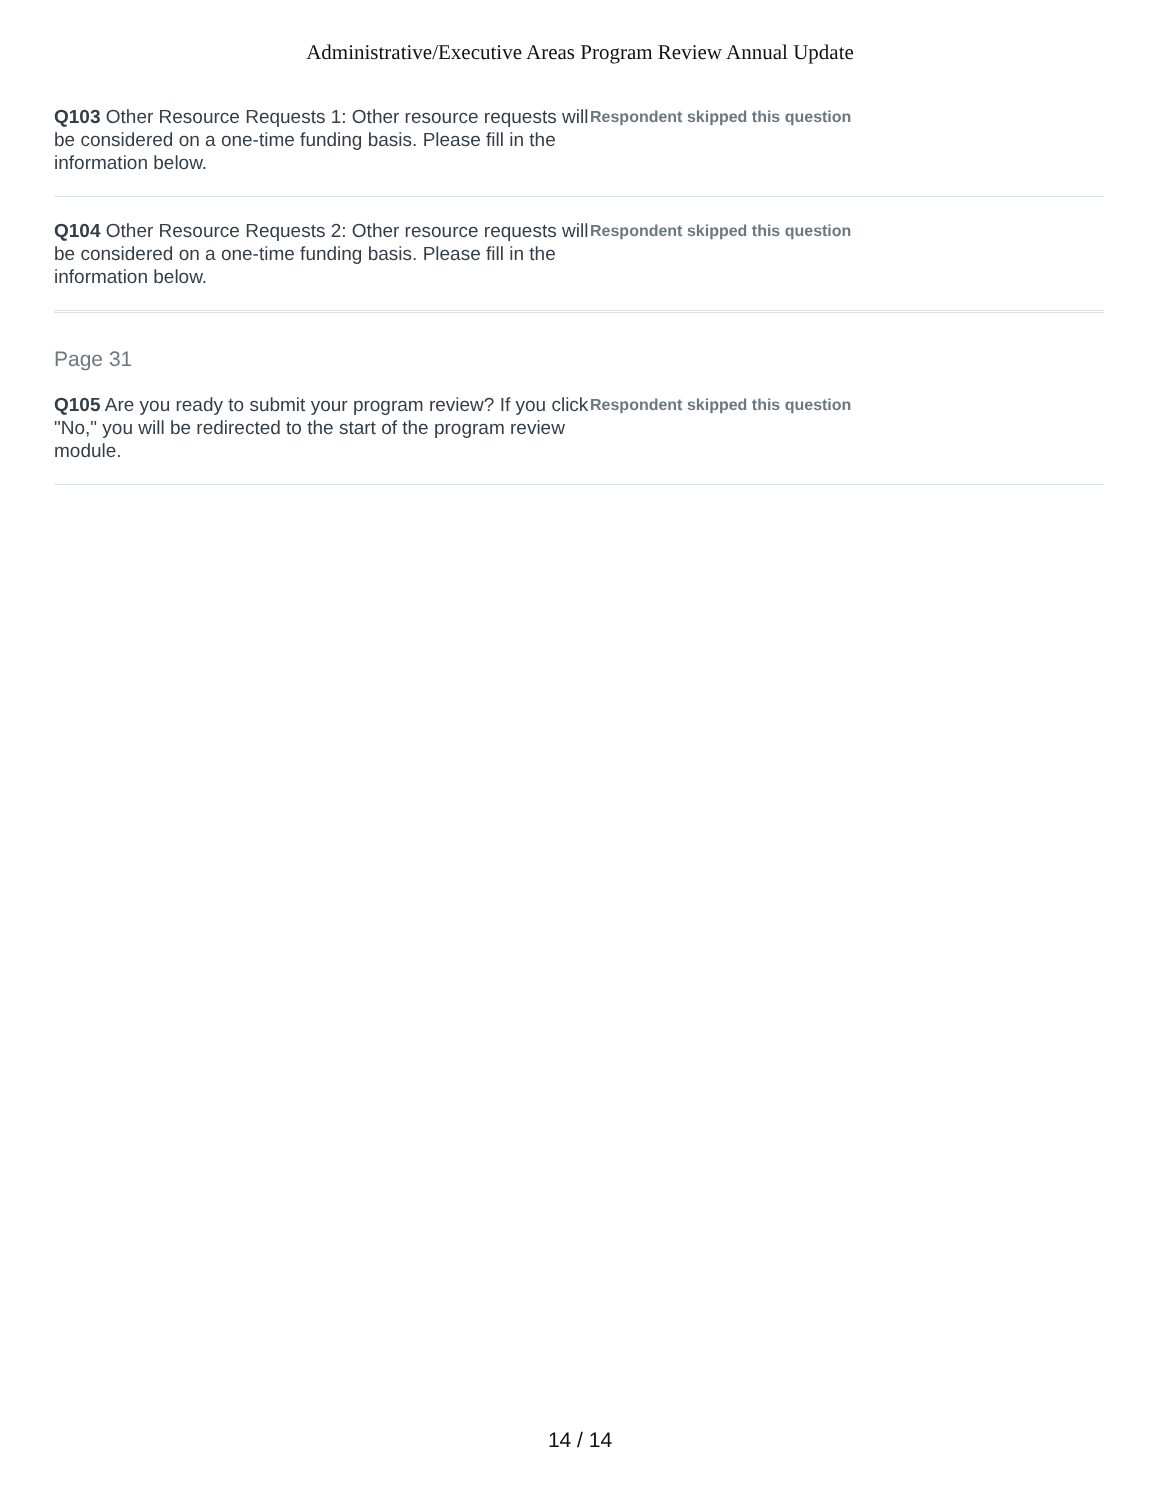Administrative/Executive Areas Program Review Annual Update
Q103 Other Resource Requests 1: Other resource requests will be considered on a one-time funding basis. Please fill in the information below.
Respondent skipped this question
Q104 Other Resource Requests 2: Other resource requests will be considered on a one-time funding basis. Please fill in the information below.
Respondent skipped this question
Page 31
Q105 Are you ready to submit your program review? If you click "No," you will be redirected to the start of the program review module.
Respondent skipped this question
14 / 14